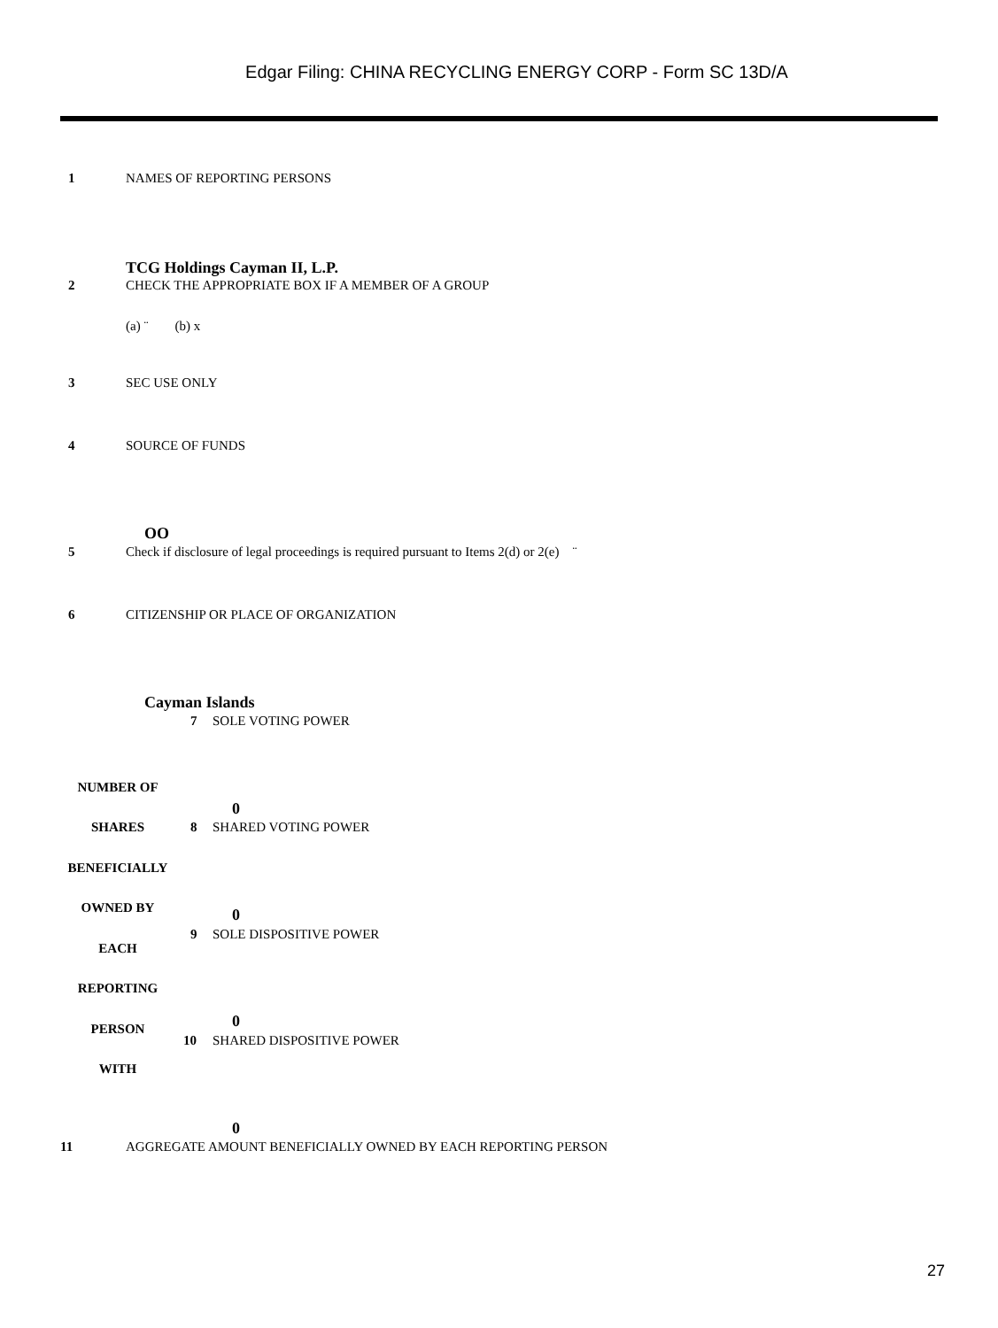Edgar Filing: CHINA RECYCLING ENERGY CORP - Form SC 13D/A
1 NAMES OF REPORTING PERSONS
TCG Holdings Cayman II, L.P.
2
CHECK THE APPROPRIATE BOX IF A MEMBER OF A GROUP
(a) ¨ (b) x
3 SEC USE ONLY
4 SOURCE OF FUNDS
OO
5
Check if disclosure of legal proceedings is required pursuant to Items 2(d) or 2(e) ¨
6
CITIZENSHIP OR PLACE OF ORGANIZATION
Cayman Islands
7 SOLE VOTING POWER
NUMBER OF
0
SHARES 8 SHARED VOTING POWER
BENEFICIALLY
OWNED BY 0
9 SOLE DISPOSITIVE POWER
EACH
REPORTING
0
PERSON
10 SHARED DISPOSITIVE POWER
WITH
0
11
AGGREGATE AMOUNT BENEFICIALLY OWNED BY EACH REPORTING PERSON
27